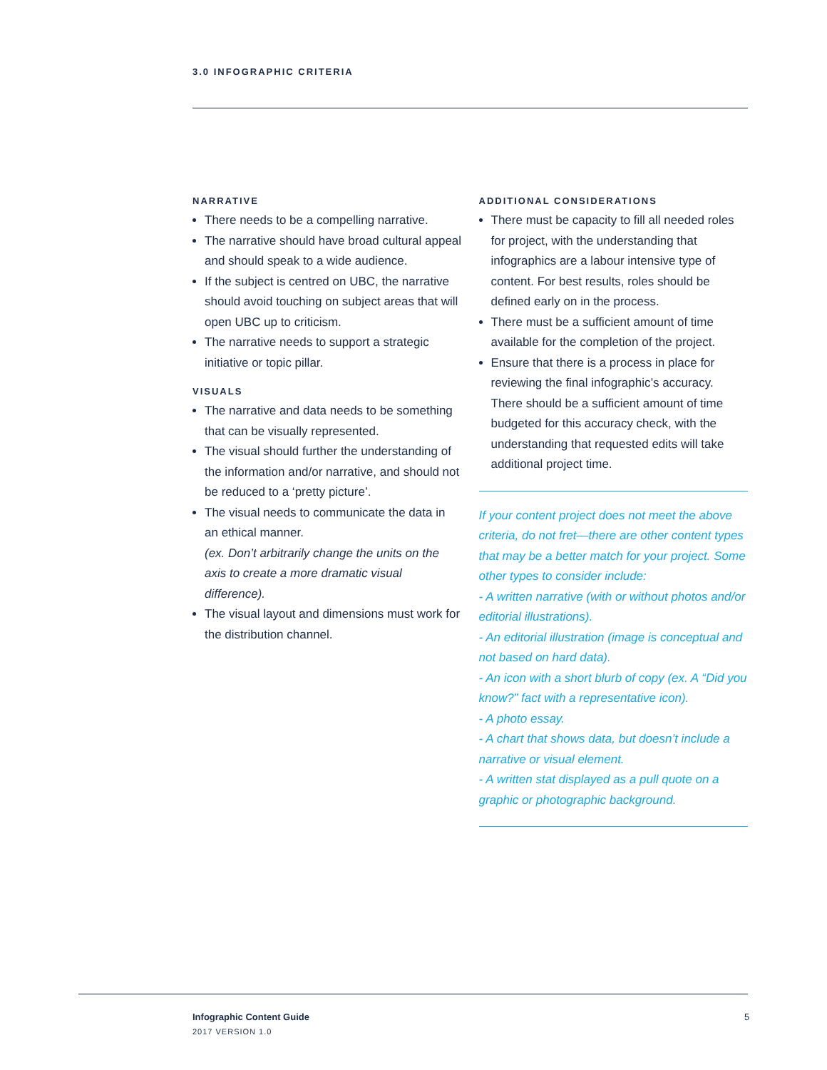3.0 INFOGRAPHIC CRITERIA
NARRATIVE
There needs to be a compelling narrative.
The narrative should have broad cultural appeal and should speak to a wide audience.
If the subject is centred on UBC, the narrative should avoid touching on subject areas that will open UBC up to criticism.
The narrative needs to support a strategic initiative or topic pillar.
VISUALS
The narrative and data needs to be something that can be visually represented.
The visual should further the understanding of the information and/or narrative, and should not be reduced to a ‘pretty picture’.
The visual needs to communicate the data in an ethical manner.
(ex. Don’t arbitrarily change the units on the axis to create a more dramatic visual difference).
The visual layout and dimensions must work for the distribution channel.
ADDITIONAL CONSIDERATIONS
There must be capacity to fill all needed roles for project, with the understanding that infographics are a labour intensive type of content. For best results, roles should be defined early on in the process.
There must be a sufficient amount of time available for the completion of the project.
Ensure that there is a process in place for reviewing the final infographic’s accuracy. There should be a sufficient amount of time budgeted for this accuracy check, with the understanding that requested edits will take additional project time.
If your content project does not meet the above criteria, do not fret—there are other content types that may be a better match for your project. Some other types to consider include:
- A written narrative (with or without photos and/or editorial illustrations).
- An editorial illustration (image is conceptual and not based on hard data).
- An icon with a short blurb of copy (ex. A “Did you know?” fact with a representative icon).
- A photo essay.
- A chart that shows data, but doesn’t include a narrative or visual element.
- A written stat displayed as a pull quote on a graphic or photographic background.
Infographic Content Guide
2017 VERSION 1.0
5